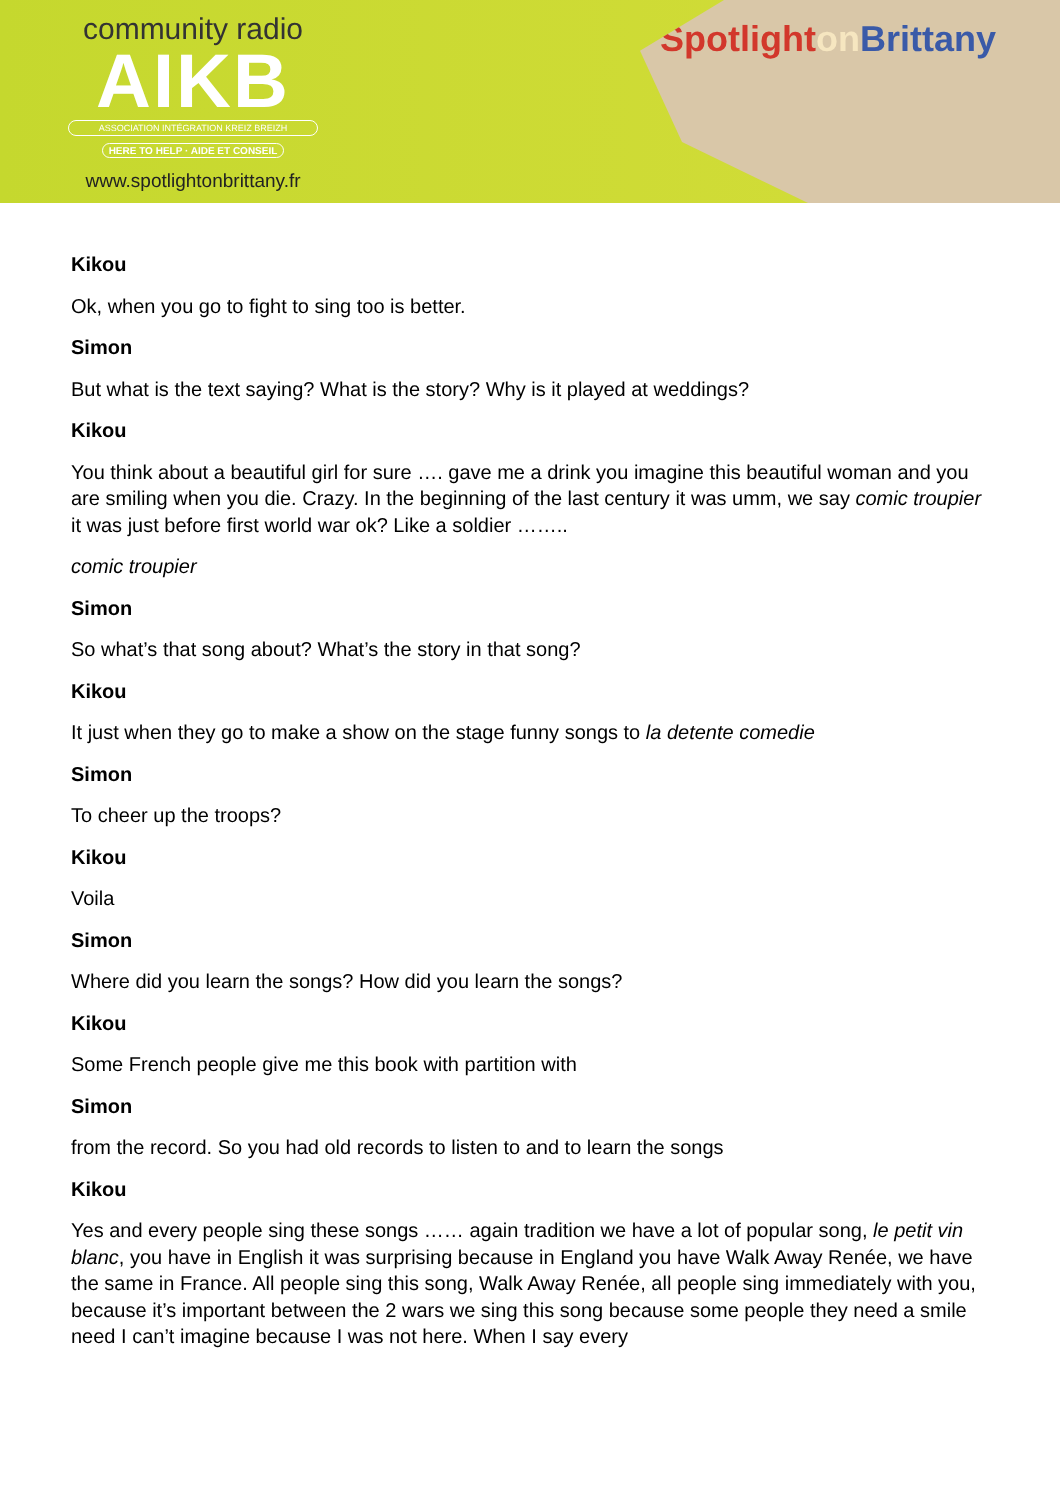community radio
AIKB
ASSOCIATION INTÉGRATION KREIZ BREIZH
HERE TO HELP · AIDE ET CONSEIL
www.spotlightonbrittany.fr
Spotlighton Brittany
Kikou
Ok, when you go to fight to sing too is better.
Simon
But what is the text saying? What is the story? Why is it played at weddings?
Kikou
You think about a beautiful girl for sure …. gave me a drink you imagine this beautiful woman and you are smiling when you die. Crazy. In the beginning of the last century it was umm, we say comic troupier it was just before first world war ok? Like a soldier ……..
comic troupier
Simon
So what’s that song about? What’s the story in that song?
Kikou
It just when they go to make a show on the stage funny songs to la detente comedie
Simon
To cheer up the troops?
Kikou
Voila
Simon
Where did you learn the songs? How did you learn the songs?
Kikou
Some French people give me this book with partition with
Simon
from the record. So you had old records to listen to and to learn the songs
Kikou
Yes and every people sing these songs …… again tradition we have a lot of popular song, le petit vin blanc, you have in English it was surprising because in England you have Walk Away Renée, we have the same in France. All people sing this song, Walk Away Renée, all people sing immediately with you, because it’s important between the 2 wars we sing this song because some people they need a smile need I can’t imagine because I was not here. When I say every